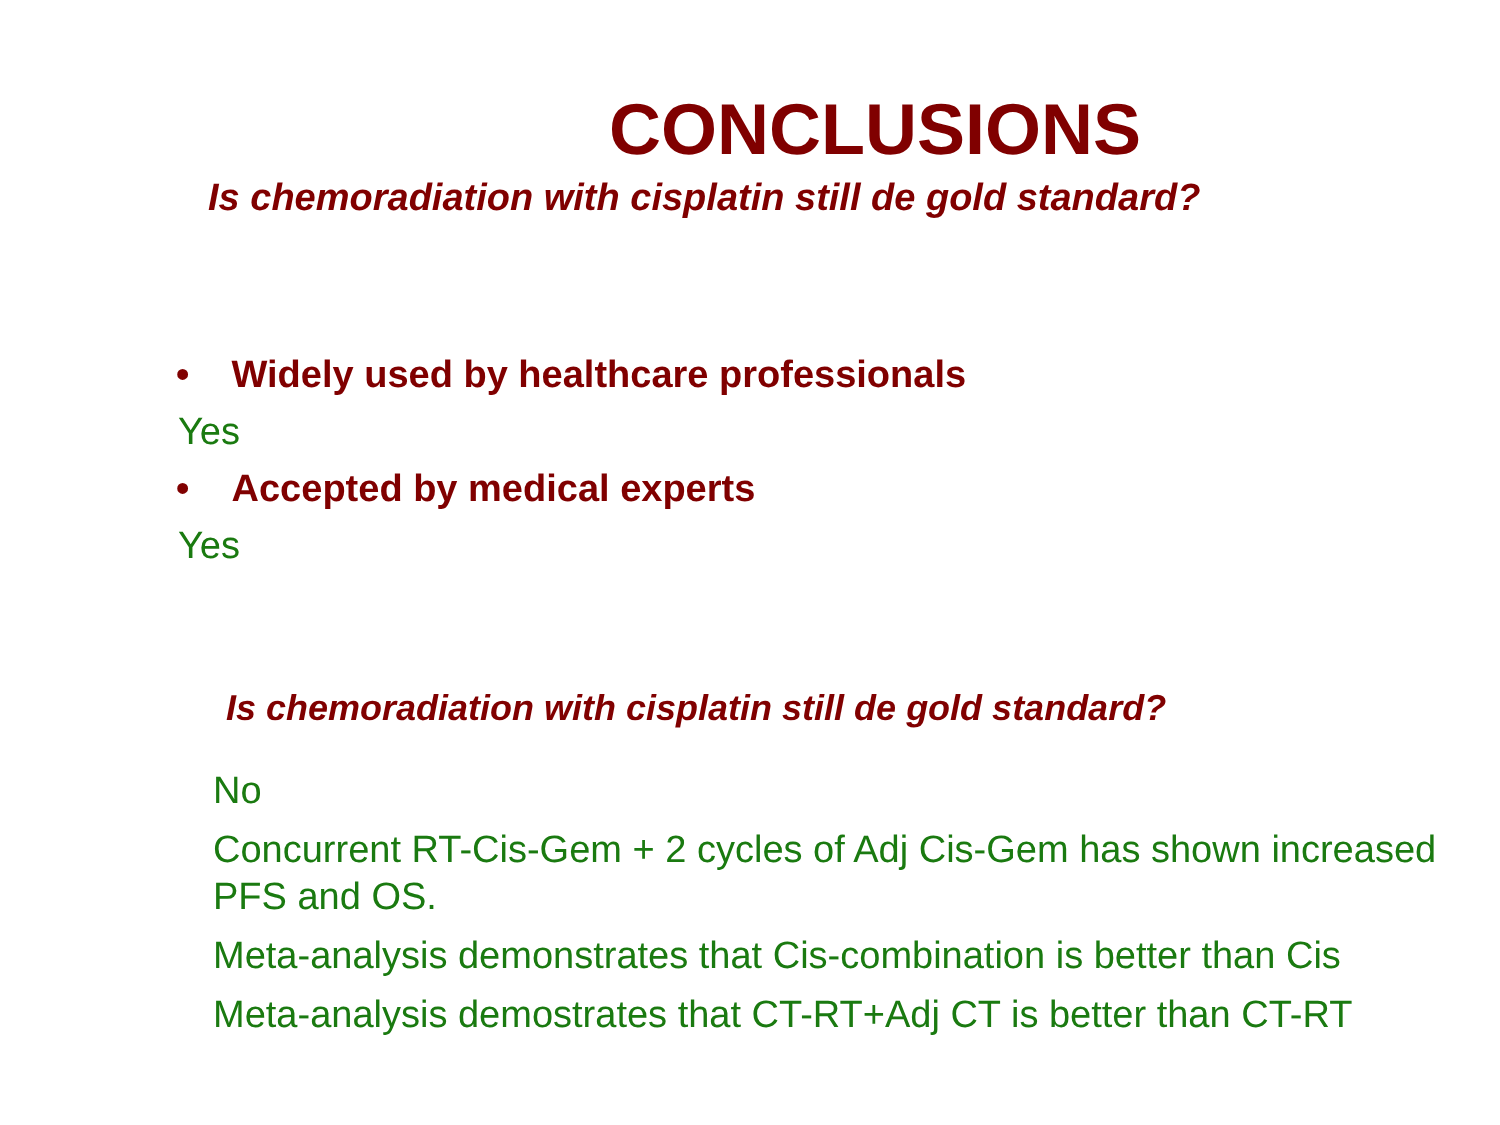CONCLUSIONS
Is chemoradiation with cisplatin still de gold standard?
• Widely used by healthcare professionals
Yes
• Accepted by medical experts
Yes
Is chemoradiation with cisplatin still de gold standard?
No
Concurrent RT-Cis-Gem + 2 cycles of Adj Cis-Gem has shown increased PFS and OS.
Meta-analysis demonstrates that Cis-combination is better than Cis
Meta-analysis demostrates that CT-RT+Adj CT is better than CT-RT